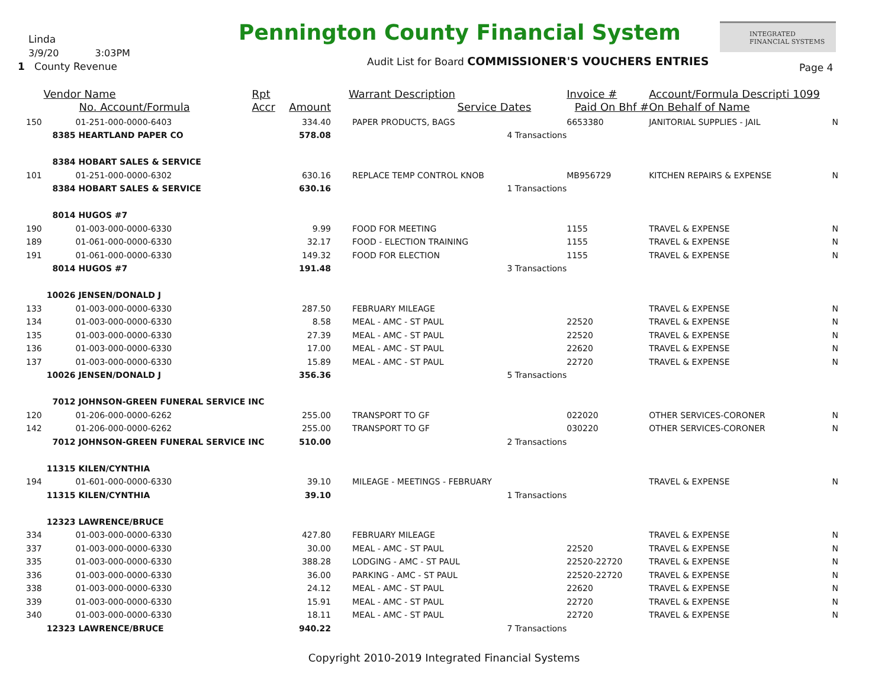Linda
3/9/20 3:03PM
1 County Revenue
Pennington County Financial System
INTEGRATED
FINANCIAL SYSTEMS
Audit List for Board COMMISSIONER'S VOUCHERS ENTRIES
Page 4
| | Vendor Name | | Rpt | | Warrant Description | | Invoice # | Account/Formula Descripti 1099 | |
| --- | --- | --- | --- | --- | --- | --- | --- | --- | --- |
| | No. Account/Formula | | Accr | Amount | Service Dates | | Paid On Bhf # | On Behalf of Name | |
| 150 | | 01-251-000-0000-6403 | | 334.40 | PAPER PRODUCTS, BAGS | | 6653380 | JANITORIAL SUPPLIES - JAIL | N |
| | 8385 | HEARTLAND PAPER CO | | 578.08 | | 4 Transactions | | | |
| | 8384 | HOBART SALES & SERVICE | | | | | | | |
| 101 | | 01-251-000-0000-6302 | | 630.16 | REPLACE TEMP CONTROL KNOB | | MB956729 | KITCHEN REPAIRS & EXPENSE | N |
| | 8384 | HOBART SALES & SERVICE | | 630.16 | | 1 Transactions | | | |
| | 8014 | HUGOS #7 | | | | | | | |
| 190 | | 01-003-000-0000-6330 | | 9.99 | FOOD FOR MEETING | | 1155 | TRAVEL & EXPENSE | N |
| 189 | | 01-061-000-0000-6330 | | 32.17 | FOOD - ELECTION TRAINING | | 1155 | TRAVEL & EXPENSE | N |
| 191 | | 01-061-000-0000-6330 | | 149.32 | FOOD FOR ELECTION | | 1155 | TRAVEL & EXPENSE | N |
| | 8014 | HUGOS #7 | | 191.48 | | 3 Transactions | | | |
| | 10026 | JENSEN/DONALD J | | | | | | | |
| 133 | | 01-003-000-0000-6330 | | 287.50 | FEBRUARY MILEAGE | | | TRAVEL & EXPENSE | N |
| 134 | | 01-003-000-0000-6330 | | 8.58 | MEAL - AMC - ST PAUL | | 22520 | TRAVEL & EXPENSE | N |
| 135 | | 01-003-000-0000-6330 | | 27.39 | MEAL - AMC - ST PAUL | | 22520 | TRAVEL & EXPENSE | N |
| 136 | | 01-003-000-0000-6330 | | 17.00 | MEAL - AMC - ST PAUL | | 22620 | TRAVEL & EXPENSE | N |
| 137 | | 01-003-000-0000-6330 | | 15.89 | MEAL - AMC - ST PAUL | | 22720 | TRAVEL & EXPENSE | N |
| | 10026 | JENSEN/DONALD J | | 356.36 | | 5 Transactions | | | |
| | 7012 | JOHNSON-GREEN FUNERAL SERVICE INC | | | | | | | |
| 120 | | 01-206-000-0000-6262 | | 255.00 | TRANSPORT TO GF | | 022020 | OTHER SERVICES-CORONER | N |
| 142 | | 01-206-000-0000-6262 | | 255.00 | TRANSPORT TO GF | | 030220 | OTHER SERVICES-CORONER | N |
| | 7012 | JOHNSON-GREEN FUNERAL SERVICE INC | | 510.00 | | 2 Transactions | | | |
| | 11315 | KILEN/CYNTHIA | | | | | | | |
| 194 | | 01-601-000-0000-6330 | | 39.10 | MILEAGE - MEETINGS - FEBRUARY | | | TRAVEL & EXPENSE | N |
| | 11315 | KILEN/CYNTHIA | | 39.10 | | 1 Transactions | | | |
| | 12323 | LAWRENCE/BRUCE | | | | | | | |
| 334 | | 01-003-000-0000-6330 | | 427.80 | FEBRUARY MILEAGE | | | TRAVEL & EXPENSE | N |
| 337 | | 01-003-000-0000-6330 | | 30.00 | MEAL - AMC - ST PAUL | | 22520 | TRAVEL & EXPENSE | N |
| 335 | | 01-003-000-0000-6330 | | 388.28 | LODGING - AMC - ST PAUL | | 22520-22720 | TRAVEL & EXPENSE | N |
| 336 | | 01-003-000-0000-6330 | | 36.00 | PARKING - AMC - ST PAUL | | 22520-22720 | TRAVEL & EXPENSE | N |
| 338 | | 01-003-000-0000-6330 | | 24.12 | MEAL - AMC - ST PAUL | | 22620 | TRAVEL & EXPENSE | N |
| 339 | | 01-003-000-0000-6330 | | 15.91 | MEAL - AMC - ST PAUL | | 22720 | TRAVEL & EXPENSE | N |
| 340 | | 01-003-000-0000-6330 | | 18.11 | MEAL - AMC - ST PAUL | | 22720 | TRAVEL & EXPENSE | N |
| | 12323 | LAWRENCE/BRUCE | | 940.22 | | 7 Transactions | | | |
Copyright 2010-2019 Integrated Financial Systems